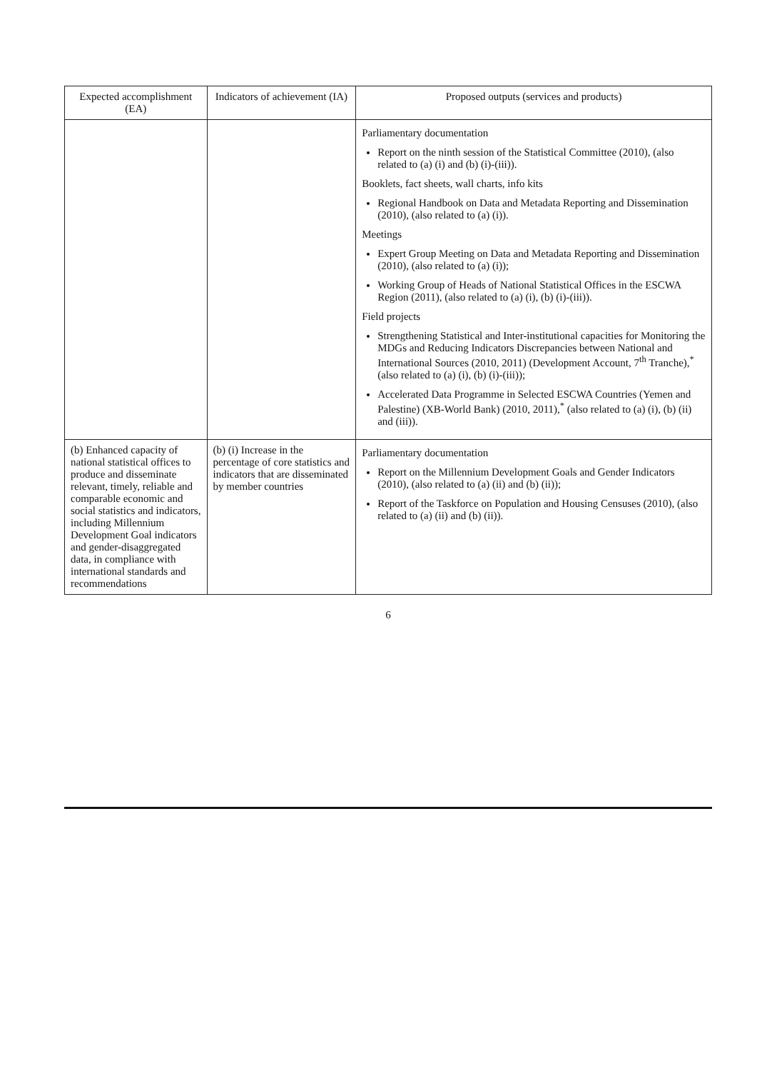| Expected accomplishment (EA) | Indicators of achievement (IA) | Proposed outputs (services and products) |
| --- | --- | --- |
| | | Parliamentary documentation Report on the ninth session of the Statistical Committee (2010), (also related to (a) (i) and (b) (i)-(iii)). Booklets, fact sheets, wall charts, info kits Regional Handbook on Data and Metadata Reporting and Dissemination (2010), (also related to (a) (i)). Meetings Expert Group Meeting on Data and Metadata Reporting and Dissemination (2010), (also related to (a) (i)); Working Group of Heads of National Statistical Offices in the ESCWA Region (2011), (also related to (a) (i), (b) (i)-(iii)). Field projects Strengthening Statistical and Inter-institutional capacities for Monitoring the MDGs and Reducing Indicators Discrepancies between National and International Sources (2010, 2011) (Development Account, 7<sup>th</sup> Tranche),<sup>*</sup> (also related to (a) (i), (b) (i)-(iii)); Accelerated Data Programme in Selected ESCWA Countries (Yemen and Palestine) (XB-World Bank) (2010, 2011),<sup>*</sup> (also related to (a) (i), (b) (ii) and (iii)). |
| (b) Enhanced capacity of national statistical offices to produce and disseminate relevant, timely, reliable and comparable economic and social statistics and indicators, including Millennium Development Goal indicators and gender-disaggregated data, in compliance with international standards and recommendations | (b) (i) Increase in the percentage of core statistics and indicators that are disseminated by member countries | Parliamentary documentation Report on the Millennium Development Goals and Gender Indicators (2010), (also related to (a) (ii) and (b) (ii)); Report of the Taskforce on Population and Housing Censuses (2010), (also related to (a) (ii) and (b) (ii)). |
6